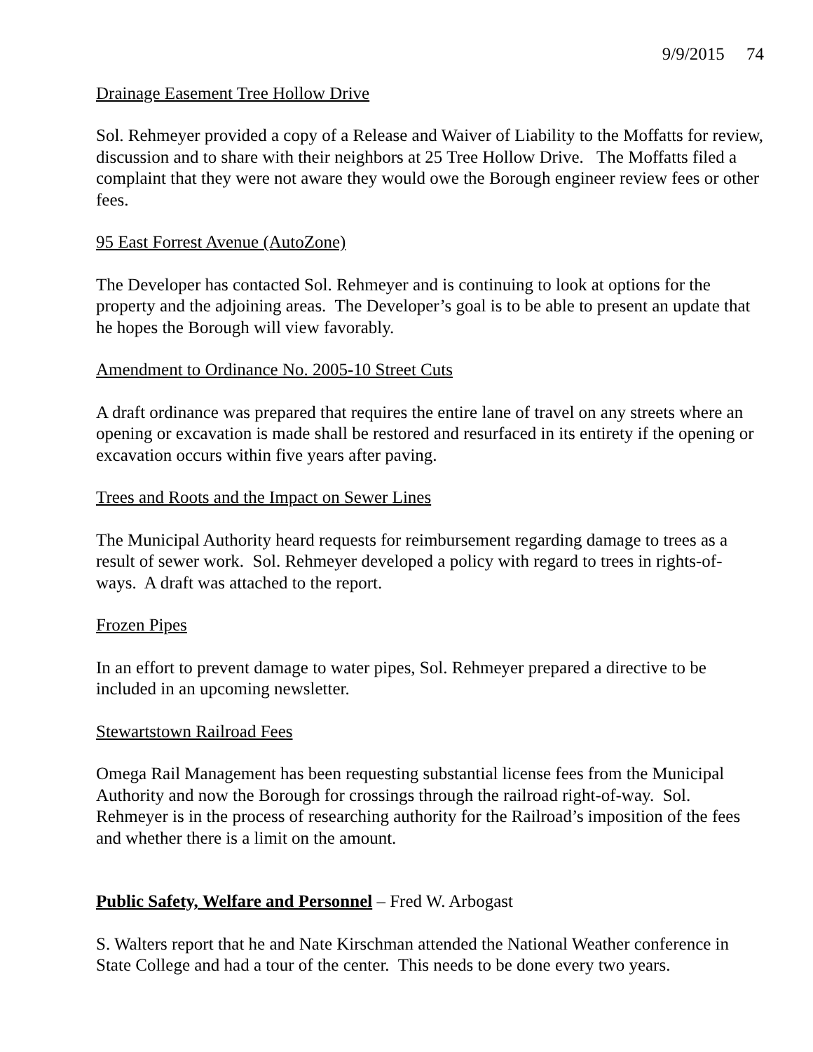9/9/2015 74
Drainage Easement Tree Hollow Drive
Sol. Rehmeyer provided a copy of a Release and Waiver of Liability to the Moffatts for review, discussion and to share with their neighbors at 25 Tree Hollow Drive. The Moffatts filed a complaint that they were not aware they would owe the Borough engineer review fees or other fees.
95 East Forrest Avenue (AutoZone)
The Developer has contacted Sol. Rehmeyer and is continuing to look at options for the property and the adjoining areas. The Developer’s goal is to be able to present an update that he hopes the Borough will view favorably.
Amendment to Ordinance No. 2005-10 Street Cuts
A draft ordinance was prepared that requires the entire lane of travel on any streets where an opening or excavation is made shall be restored and resurfaced in its entirety if the opening or excavation occurs within five years after paving.
Trees and Roots and the Impact on Sewer Lines
The Municipal Authority heard requests for reimbursement regarding damage to trees as a result of sewer work. Sol. Rehmeyer developed a policy with regard to trees in rights-of-ways. A draft was attached to the report.
Frozen Pipes
In an effort to prevent damage to water pipes, Sol. Rehmeyer prepared a directive to be included in an upcoming newsletter.
Stewartstown Railroad Fees
Omega Rail Management has been requesting substantial license fees from the Municipal Authority and now the Borough for crossings through the railroad right-of-way. Sol. Rehmeyer is in the process of researching authority for the Railroad’s imposition of the fees and whether there is a limit on the amount.
Public Safety, Welfare and Personnel – Fred W. Arbogast
S. Walters report that he and Nate Kirschman attended the National Weather conference in State College and had a tour of the center. This needs to be done every two years.